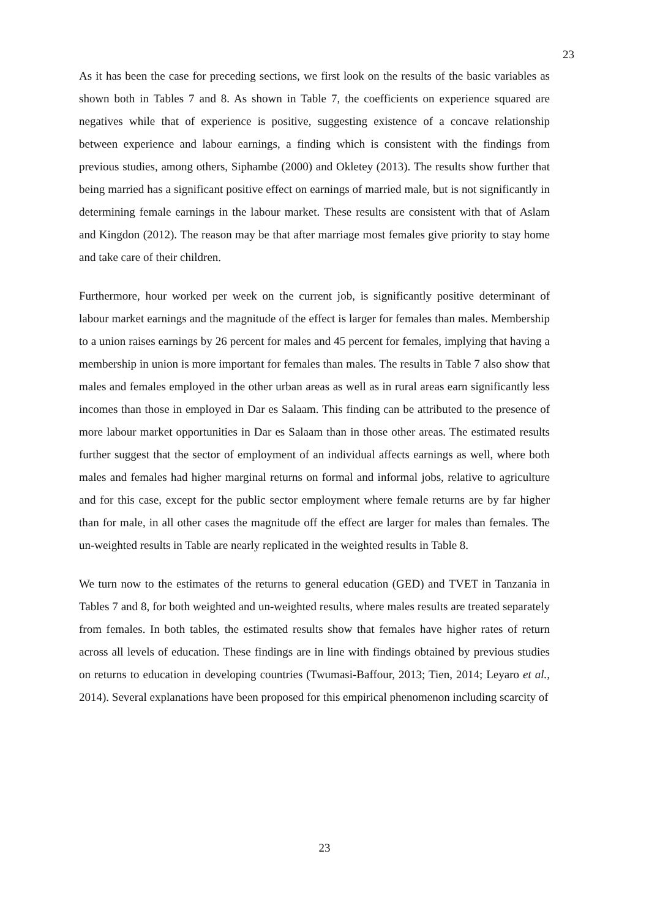23
As it has been the case for preceding sections, we first look on the results of the basic variables as shown both in Tables 7 and 8. As shown in Table 7, the coefficients on experience squared are negatives while that of experience is positive, suggesting existence of a concave relationship between experience and labour earnings, a finding which is consistent with the findings from previous studies, among others, Siphambe (2000) and Okletey (2013). The results show further that being married has a significant positive effect on earnings of married male, but is not significantly in determining female earnings in the labour market. These results are consistent with that of Aslam and Kingdon (2012). The reason may be that after marriage most females give priority to stay home and take care of their children.
Furthermore, hour worked per week on the current job, is significantly positive determinant of labour market earnings and the magnitude of the effect is larger for females than males. Membership to a union raises earnings by 26 percent for males and 45 percent for females, implying that having a membership in union is more important for females than males. The results in Table 7 also show that males and females employed in the other urban areas as well as in rural areas earn significantly less incomes than those in employed in Dar es Salaam. This finding can be attributed to the presence of more labour market opportunities in Dar es Salaam than in those other areas. The estimated results further suggest that the sector of employment of an individual affects earnings as well, where both males and females had higher marginal returns on formal and informal jobs, relative to agriculture and for this case, except for the public sector employment where female returns are by far higher than for male, in all other cases the magnitude off the effect are larger for males than females. The un-weighted results in Table are nearly replicated in the weighted results in Table 8.
We turn now to the estimates of the returns to general education (GED) and TVET in Tanzania in Tables 7 and 8, for both weighted and un-weighted results, where males results are treated separately from females. In both tables, the estimated results show that females have higher rates of return across all levels of education. These findings are in line with findings obtained by previous studies on returns to education in developing countries (Twumasi-Baffour, 2013; Tien, 2014; Leyaro et al., 2014). Several explanations have been proposed for this empirical phenomenon including scarcity of
23